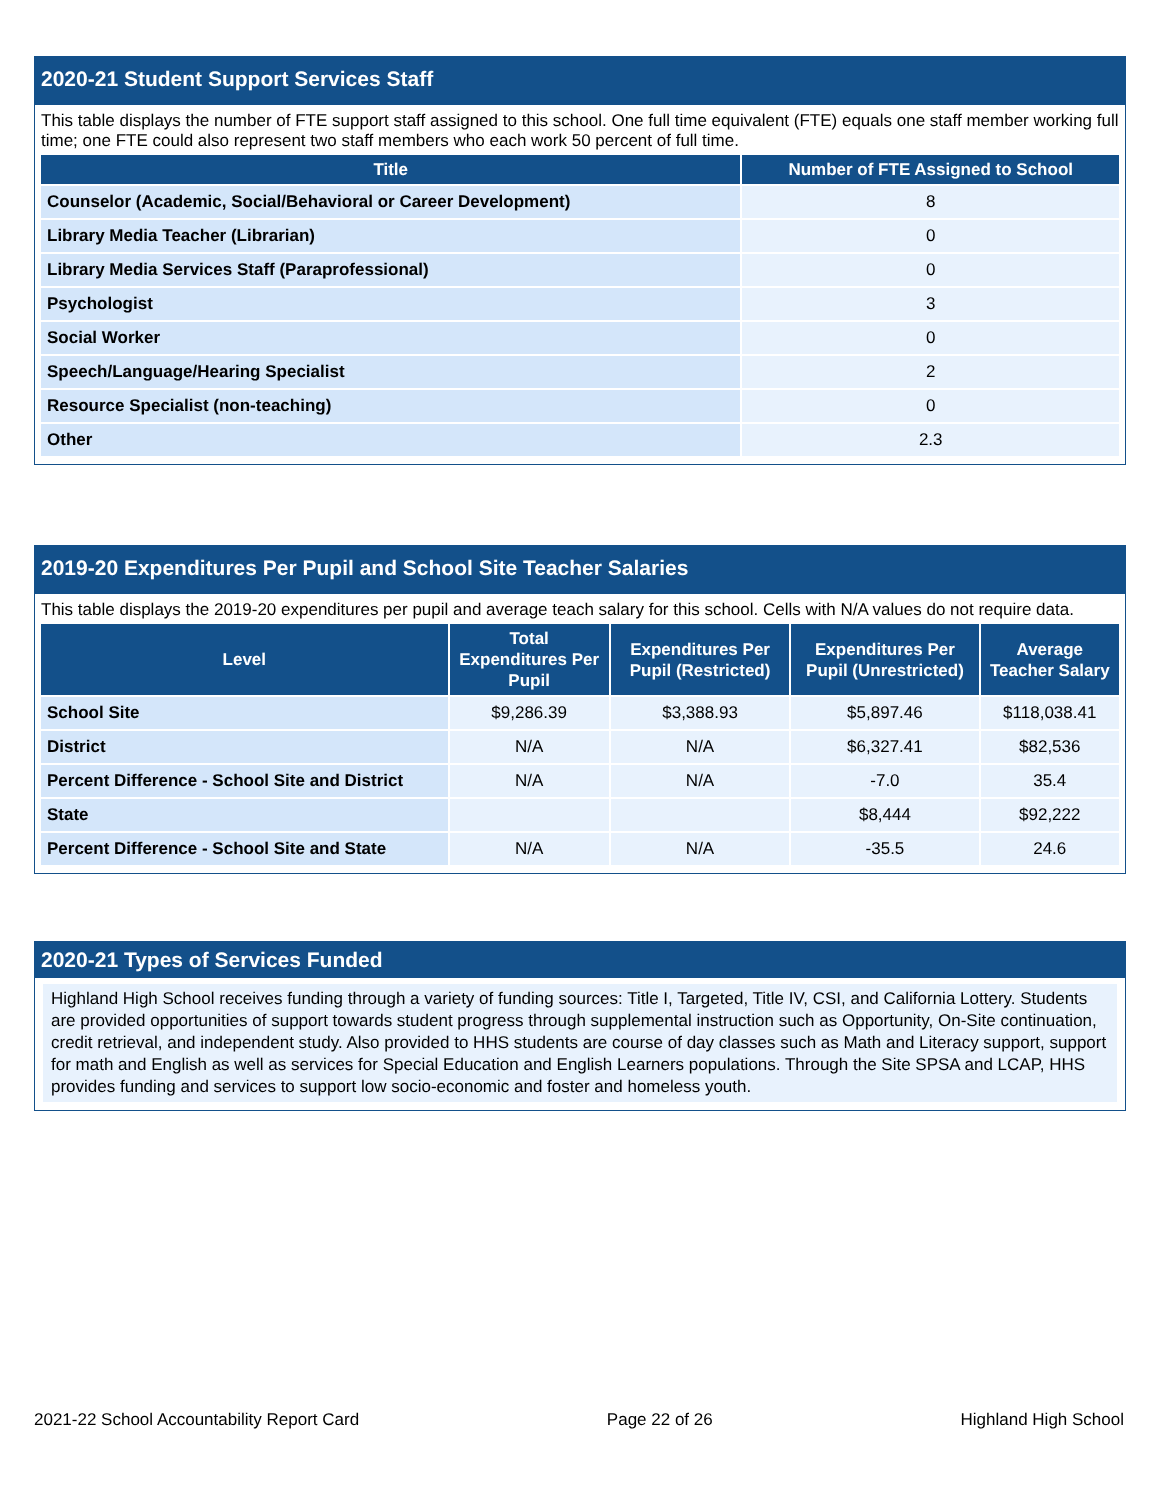2020-21 Student Support Services Staff
This table displays the number of FTE support staff assigned to this school. One full time equivalent (FTE) equals one staff member working full time; one FTE could also represent two staff members who each work 50 percent of full time.
| Title | Number of FTE Assigned to School |
| --- | --- |
| Counselor (Academic, Social/Behavioral or Career Development) | 8 |
| Library Media Teacher (Librarian) | 0 |
| Library Media Services Staff (Paraprofessional) | 0 |
| Psychologist | 3 |
| Social Worker | 0 |
| Speech/Language/Hearing Specialist | 2 |
| Resource Specialist (non-teaching) | 0 |
| Other | 2.3 |
2019-20 Expenditures Per Pupil and School Site Teacher Salaries
This table displays the 2019-20 expenditures per pupil and average teach salary for this school. Cells with N/A values do not require data.
| Level | Total Expenditures Per Pupil | Expenditures Per Pupil (Restricted) | Expenditures Per Pupil (Unrestricted) | Average Teacher Salary |
| --- | --- | --- | --- | --- |
| School Site | $9,286.39 | $3,388.93 | $5,897.46 | $118,038.41 |
| District | N/A | N/A | $6,327.41 | $82,536 |
| Percent Difference - School Site and District | N/A | N/A | -7.0 | 35.4 |
| State | | | $8,444 | $92,222 |
| Percent Difference - School Site and State | N/A | N/A | -35.5 | 24.6 |
2020-21 Types of Services Funded
Highland High School receives funding through a variety of funding sources: Title I, Targeted, Title IV, CSI, and California Lottery. Students are provided opportunities of support towards student progress through supplemental instruction such as Opportunity, On-Site continuation, credit retrieval, and independent study. Also provided to HHS students are course of day classes such as Math and Literacy support, support for math and English as well as services for Special Education and English Learners populations. Through the Site SPSA and LCAP, HHS provides funding and services to support low socio-economic and foster and homeless youth.
2021-22 School Accountability Report Card Page 22 of 26 Highland High School